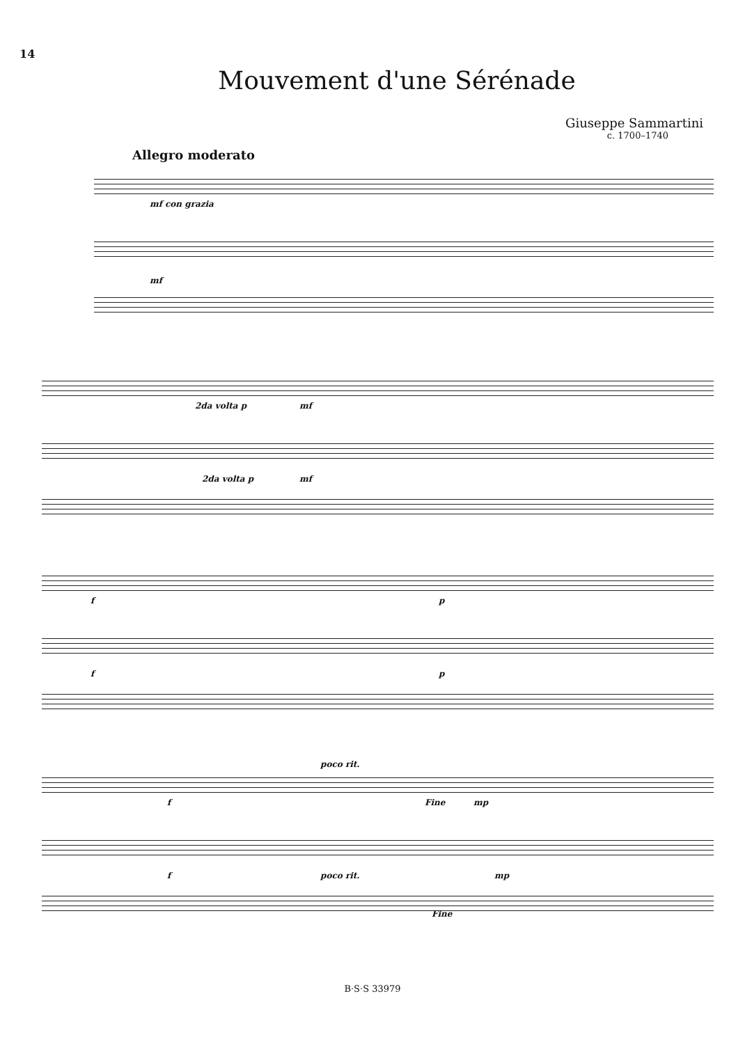14
Mouvement d'une Sérénade
Giuseppe Sammartini
c. 1700–1740
Allegro moderato
mf con grazia
mf
2da volta p mf
2da volta p mf
f p
f p
poco rit.
f Fine mp
f poco rit. mp
Fine
B·S·S 33979